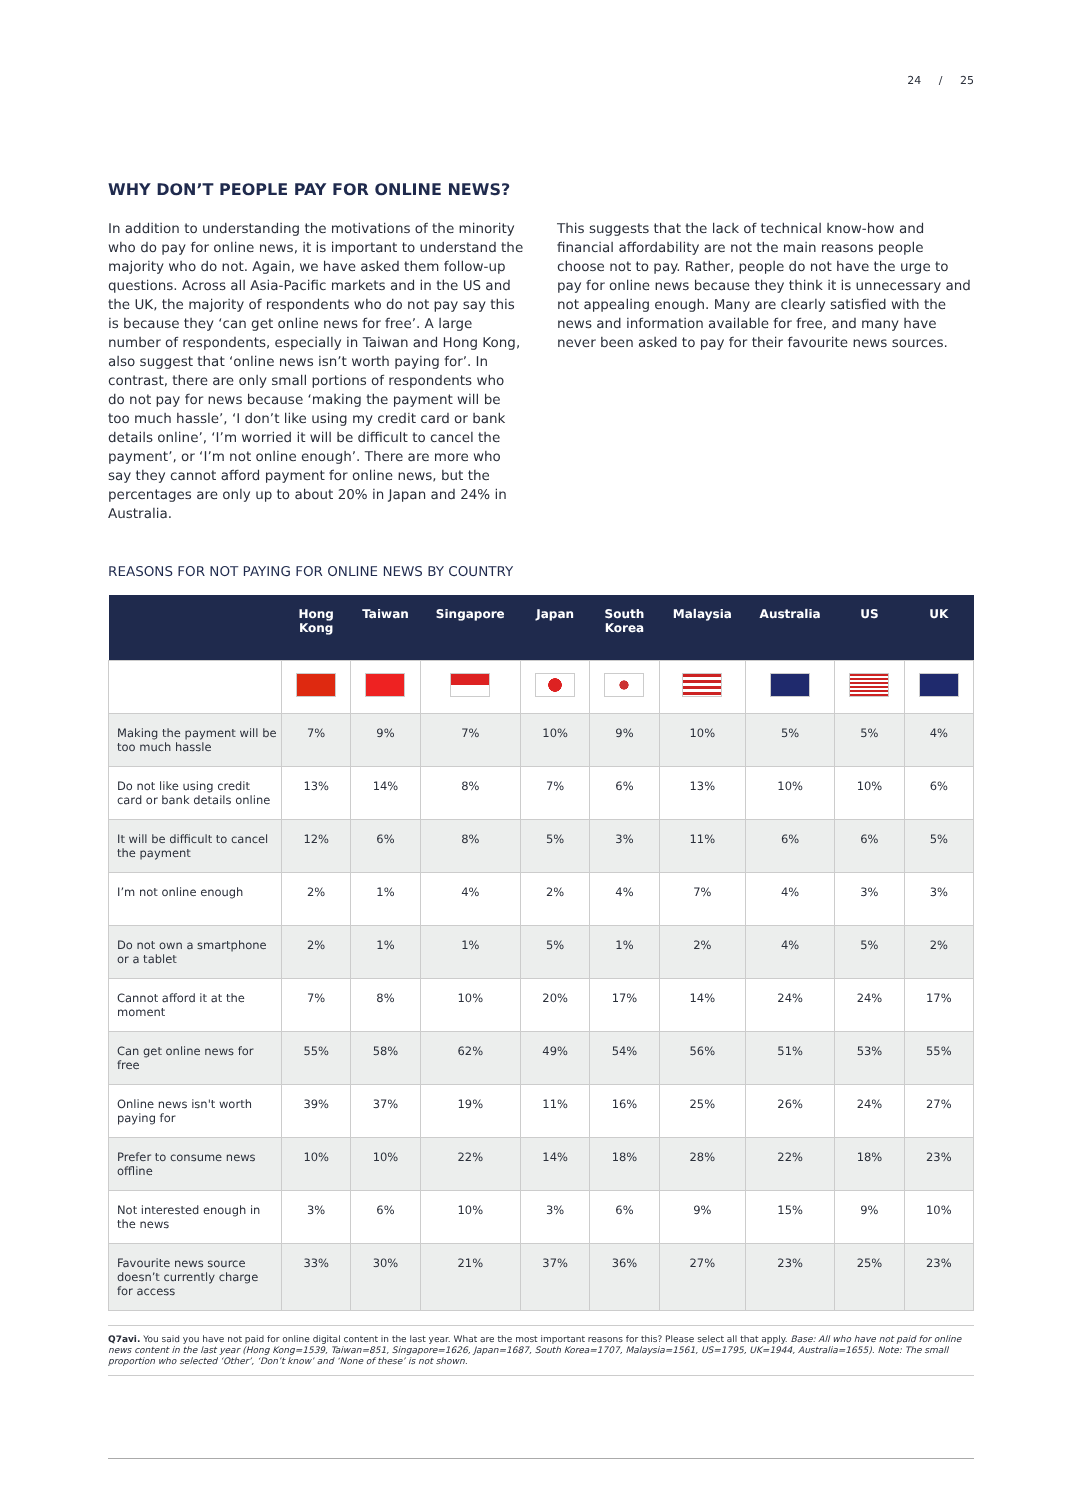24 / 25
WHY DON’T PEOPLE PAY FOR ONLINE NEWS?
In addition to understanding the motivations of the minority who do pay for online news, it is important to understand the majority who do not. Again, we have asked them follow-up questions. Across all Asia-Pacific markets and in the US and the UK, the majority of respondents who do not pay say this is because they ‘can get online news for free’. A large number of respondents, especially in Taiwan and Hong Kong, also suggest that ‘online news isn’t worth paying for’. In contrast, there are only small portions of respondents who do not pay for news because ‘making the payment will be too much hassle’, ‘I don’t like using my credit card or bank details online’, ‘I’m worried it will be difficult to cancel the payment’, or ‘I’m not online enough’. There are more who say they cannot afford payment for online news, but the percentages are only up to about 20% in Japan and 24% in Australia.
This suggests that the lack of technical know-how and financial affordability are not the main reasons people choose not to pay. Rather, people do not have the urge to pay for online news because they think it is unnecessary and not appealing enough. Many are clearly satisfied with the news and information available for free, and many have never been asked to pay for their favourite news sources.
REASONS FOR NOT PAYING FOR ONLINE NEWS BY COUNTRY
| | Hong Kong | Taiwan | Singapore | Japan | South Korea | Malaysia | Australia | US | UK |
| --- | --- | --- | --- | --- | --- | --- | --- | --- | --- |
| Making the payment will be too much hassle | 7% | 9% | 7% | 10% | 9% | 10% | 5% | 5% | 4% |
| Do not like using credit card or bank details online | 13% | 14% | 8% | 7% | 6% | 13% | 10% | 10% | 6% |
| It will be difficult to cancel the payment | 12% | 6% | 8% | 5% | 3% | 11% | 6% | 6% | 5% |
| I’m not online enough | 2% | 1% | 4% | 2% | 4% | 7% | 4% | 3% | 3% |
| Do not own a smartphone or a tablet | 2% | 1% | 1% | 5% | 1% | 2% | 4% | 5% | 2% |
| Cannot afford it at the moment | 7% | 8% | 10% | 20% | 17% | 14% | 24% | 24% | 17% |
| Can get online news for free | 55% | 58% | 62% | 49% | 54% | 56% | 51% | 53% | 55% |
| Online news isn't worth paying for | 39% | 37% | 19% | 11% | 16% | 25% | 26% | 24% | 27% |
| Prefer to consume news offline | 10% | 10% | 22% | 14% | 18% | 28% | 22% | 18% | 23% |
| Not interested enough in the news | 3% | 6% | 10% | 3% | 6% | 9% | 15% | 9% | 10% |
| Favourite news source doesn’t currently charge for access | 33% | 30% | 21% | 37% | 36% | 27% | 23% | 25% | 23% |
Q7avi. You said you have not paid for online digital content in the last year. What are the most important reasons for this? Please select all that apply. Base: All who have not paid for online news content in the last year (Hong Kong=1539, Taiwan=851, Singapore=1626, Japan=1687, South Korea=1707, Malaysia=1561, US=1795, UK=1944, Australia=1655). Note: The small proportion who selected ‘Other’, ‘Don’t know’ and ‘None of these’ is not shown.